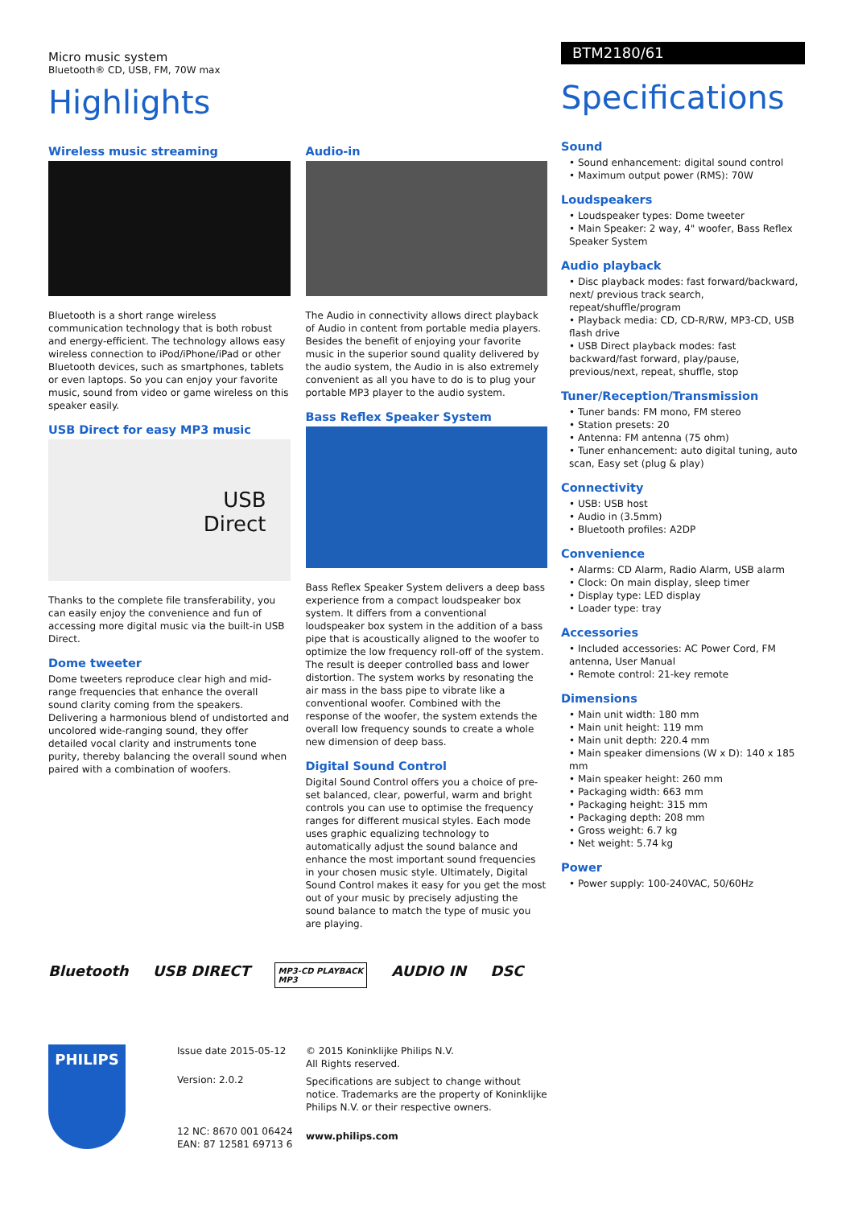Micro music system
Bluetooth® CD, USB, FM, 70W max
Highlights
Wireless music streaming
Bluetooth is a short range wireless communication technology that is both robust and energy-efficient. The technology allows easy wireless connection to iPod/iPhone/iPad or other Bluetooth devices, such as smartphones, tablets or even laptops. So you can enjoy your favorite music, sound from video or game wireless on this speaker easily.
USB Direct for easy MP3 music
USB
Direct
Thanks to the complete file transferability, you can easily enjoy the convenience and fun of accessing more digital music via the built-in USB Direct.
Dome tweeter
Dome tweeters reproduce clear high and mid-range frequencies that enhance the overall sound clarity coming from the speakers. Delivering a harmonious blend of undistorted and uncolored wide-ranging sound, they offer detailed vocal clarity and instruments tone purity, thereby balancing the overall sound when paired with a combination of woofers.
Audio-in
The Audio in connectivity allows direct playback of Audio in content from portable media players. Besides the benefit of enjoying your favorite music in the superior sound quality delivered by the audio system, the Audio in is also extremely convenient as all you have to do is to plug your portable MP3 player to the audio system.
Bass Reflex Speaker System
Bass Reflex Speaker System delivers a deep bass experience from a compact loudspeaker box system. It differs from a conventional loudspeaker box system in the addition of a bass pipe that is acoustically aligned to the woofer to optimize the low frequency roll-off of the system. The result is deeper controlled bass and lower distortion. The system works by resonating the air mass in the bass pipe to vibrate like a conventional woofer. Combined with the response of the woofer, the system extends the overall low frequency sounds to create a whole new dimension of deep bass.
Digital Sound Control
Digital Sound Control offers you a choice of pre-set balanced, clear, powerful, warm and bright controls you can use to optimise the frequency ranges for different musical styles. Each mode uses graphic equalizing technology to automatically adjust the sound balance and enhance the most important sound frequencies in your chosen music style. Ultimately, Digital Sound Control makes it easy for you get the most out of your music by precisely adjusting the sound balance to match the type of music you are playing.
BTM2180/61
Specifications
Sound
• Sound enhancement: digital sound control
• Maximum output power (RMS): 70W
Loudspeakers
• Loudspeaker types: Dome tweeter
• Main Speaker: 2 way, 4" woofer, Bass Reflex Speaker System
Audio playback
• Disc playback modes: fast forward/backward, next/ previous track search, repeat/shuffle/program
• Playback media: CD, CD-R/RW, MP3-CD, USB flash drive
• USB Direct playback modes: fast backward/fast forward, play/pause, previous/next, repeat, shuffle, stop
Tuner/Reception/Transmission
• Tuner bands: FM mono, FM stereo
• Station presets: 20
• Antenna: FM antenna (75 ohm)
• Tuner enhancement: auto digital tuning, auto scan, Easy set (plug & play)
Connectivity
• USB: USB host
• Audio in (3.5mm)
• Bluetooth profiles: A2DP
Convenience
• Alarms: CD Alarm, Radio Alarm, USB alarm
• Clock: On main display, sleep timer
• Display type: LED display
• Loader type: tray
Accessories
• Included accessories: AC Power Cord, FM antenna, User Manual
• Remote control: 21-key remote
Dimensions
• Main unit width: 180 mm
• Main unit height: 119 mm
• Main unit depth: 220.4 mm
• Main speaker dimensions (W x D): 140 x 185 mm
• Main speaker height: 260 mm
• Packaging width: 663 mm
• Packaging height: 315 mm
• Packaging depth: 208 mm
• Gross weight: 6.7 kg
• Net weight: 5.74 kg
Power
• Power supply: 100-240VAC, 50/60Hz
Bluetooth USB DIRECT MP3-CD PLAYBACK
MP3 AUDIO IN DSC
PHILIPS
Issue date 2015-05-12
Version: 2.0.2
12 NC: 8670 001 06424
EAN: 87 12581 69713 6
© 2015 Koninklijke Philips N.V.
All Rights reserved.
Specifications are subject to change without notice. Trademarks are the property of Koninklijke Philips N.V. or their respective owners.
www.philips.com